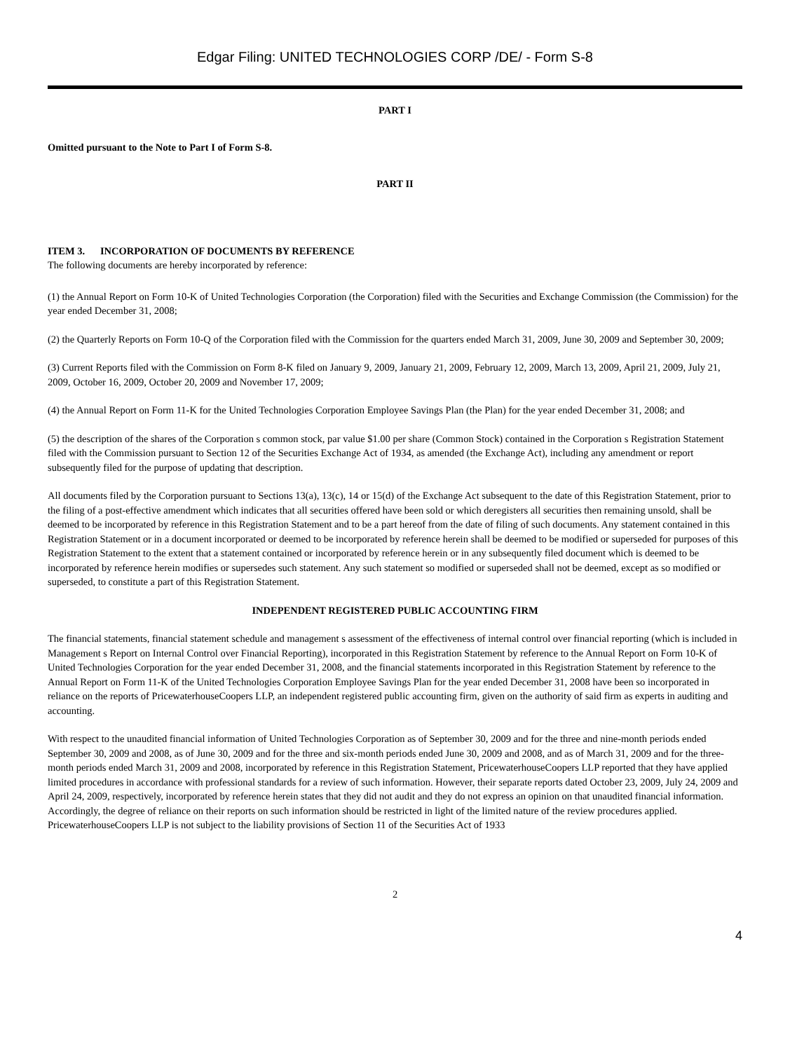Edgar Filing: UNITED TECHNOLOGIES CORP /DE/ - Form S-8
PART I
Omitted pursuant to the Note to Part I of Form S-8.
PART II
ITEM 3. INCORPORATION OF DOCUMENTS BY REFERENCE
The following documents are hereby incorporated by reference:
(1) the Annual Report on Form 10-K of United Technologies Corporation (the Corporation) filed with the Securities and Exchange Commission (the Commission) for the year ended December 31, 2008;
(2) the Quarterly Reports on Form 10-Q of the Corporation filed with the Commission for the quarters ended March 31, 2009, June 30, 2009 and September 30, 2009;
(3) Current Reports filed with the Commission on Form 8-K filed on January 9, 2009, January 21, 2009, February 12, 2009, March 13, 2009, April 21, 2009, July 21, 2009, October 16, 2009, October 20, 2009 and November 17, 2009;
(4) the Annual Report on Form 11-K for the United Technologies Corporation Employee Savings Plan (the Plan) for the year ended December 31, 2008; and
(5) the description of the shares of the Corporation s common stock, par value $1.00 per share (Common Stock) contained in the Corporation s Registration Statement filed with the Commission pursuant to Section 12 of the Securities Exchange Act of 1934, as amended (the Exchange Act), including any amendment or report subsequently filed for the purpose of updating that description.
All documents filed by the Corporation pursuant to Sections 13(a), 13(c), 14 or 15(d) of the Exchange Act subsequent to the date of this Registration Statement, prior to the filing of a post-effective amendment which indicates that all securities offered have been sold or which deregisters all securities then remaining unsold, shall be deemed to be incorporated by reference in this Registration Statement and to be a part hereof from the date of filing of such documents. Any statement contained in this Registration Statement or in a document incorporated or deemed to be incorporated by reference herein shall be deemed to be modified or superseded for purposes of this Registration Statement to the extent that a statement contained or incorporated by reference herein or in any subsequently filed document which is deemed to be incorporated by reference herein modifies or supersedes such statement. Any such statement so modified or superseded shall not be deemed, except as so modified or superseded, to constitute a part of this Registration Statement.
INDEPENDENT REGISTERED PUBLIC ACCOUNTING FIRM
The financial statements, financial statement schedule and management s assessment of the effectiveness of internal control over financial reporting (which is included in Management s Report on Internal Control over Financial Reporting), incorporated in this Registration Statement by reference to the Annual Report on Form 10-K of United Technologies Corporation for the year ended December 31, 2008, and the financial statements incorporated in this Registration Statement by reference to the Annual Report on Form 11-K of the United Technologies Corporation Employee Savings Plan for the year ended December 31, 2008 have been so incorporated in reliance on the reports of PricewaterhouseCoopers LLP, an independent registered public accounting firm, given on the authority of said firm as experts in auditing and accounting.
With respect to the unaudited financial information of United Technologies Corporation as of September 30, 2009 and for the three and nine-month periods ended September 30, 2009 and 2008, as of June 30, 2009 and for the three and six-month periods ended June 30, 2009 and 2008, and as of March 31, 2009 and for the three-month periods ended March 31, 2009 and 2008, incorporated by reference in this Registration Statement, PricewaterhouseCoopers LLP reported that they have applied limited procedures in accordance with professional standards for a review of such information. However, their separate reports dated October 23, 2009, July 24, 2009 and April 24, 2009, respectively, incorporated by reference herein states that they did not audit and they do not express an opinion on that unaudited financial information. Accordingly, the degree of reliance on their reports on such information should be restricted in light of the limited nature of the review procedures applied. PricewaterhouseCoopers LLP is not subject to the liability provisions of Section 11 of the Securities Act of 1933
2
4